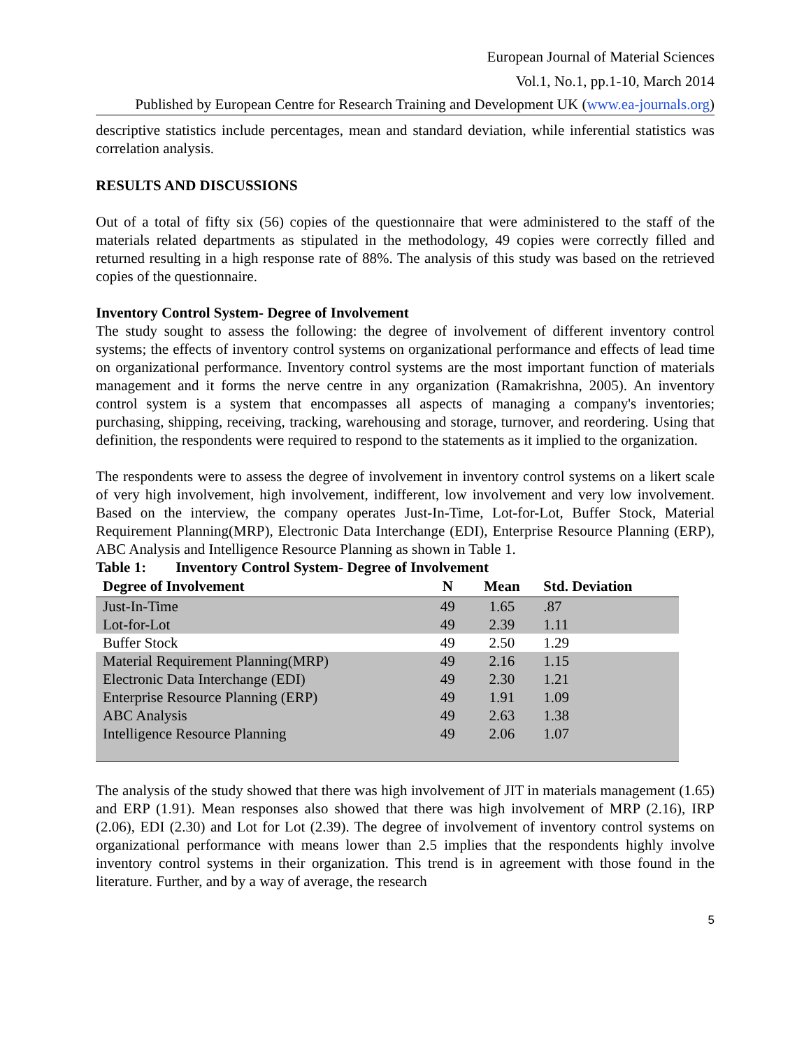European Journal of Material Sciences
Vol.1, No.1, pp.1-10, March 2014
Published by European Centre for Research Training and Development UK (www.ea-journals.org)
descriptive statistics include percentages, mean and standard deviation, while inferential statistics was correlation analysis.
RESULTS AND DISCUSSIONS
Out of a total of fifty six (56) copies of the questionnaire that were administered to the staff of the materials related departments as stipulated in the methodology, 49 copies were correctly filled and returned resulting in a high response rate of 88%. The analysis of this study was based on the retrieved copies of the questionnaire.
Inventory Control System- Degree of Involvement
The study sought to assess the following: the degree of involvement of different inventory control systems; the effects of inventory control systems on organizational performance and effects of lead time on organizational performance. Inventory control systems are the most important function of materials management and it forms the nerve centre in any organization (Ramakrishna, 2005). An inventory control system is a system that encompasses all aspects of managing a company's inventories; purchasing, shipping, receiving, tracking, warehousing and storage, turnover, and reordering. Using that definition, the respondents were required to respond to the statements as it implied to the organization.
The respondents were to assess the degree of involvement in inventory control systems on a likert scale of very high involvement, high involvement, indifferent, low involvement and very low involvement. Based on the interview, the company operates Just-In-Time, Lot-for-Lot, Buffer Stock, Material Requirement Planning(MRP), Electronic Data Interchange (EDI), Enterprise Resource Planning (ERP), ABC Analysis and Intelligence Resource Planning as shown in Table 1.
Table 1: Inventory Control System- Degree of Involvement
| Degree of Involvement | N | Mean | Std. Deviation |
| --- | --- | --- | --- |
| Just-In-Time | 49 | 1.65 | .87 |
| Lot-for-Lot | 49 | 2.39 | 1.11 |
| Buffer Stock | 49 | 2.50 | 1.29 |
| Material Requirement Planning(MRP) | 49 | 2.16 | 1.15 |
| Electronic Data Interchange (EDI) | 49 | 2.30 | 1.21 |
| Enterprise Resource Planning (ERP) | 49 | 1.91 | 1.09 |
| ABC Analysis | 49 | 2.63 | 1.38 |
| Intelligence Resource Planning | 49 | 2.06 | 1.07 |
The analysis of the study showed that there was high involvement of JIT in materials management (1.65) and ERP (1.91). Mean responses also showed that there was high involvement of MRP (2.16), IRP (2.06), EDI (2.30) and Lot for Lot (2.39). The degree of involvement of inventory control systems on organizational performance with means lower than 2.5 implies that the respondents highly involve inventory control systems in their organization. This trend is in agreement with those found in the literature. Further, and by a way of average, the research
5